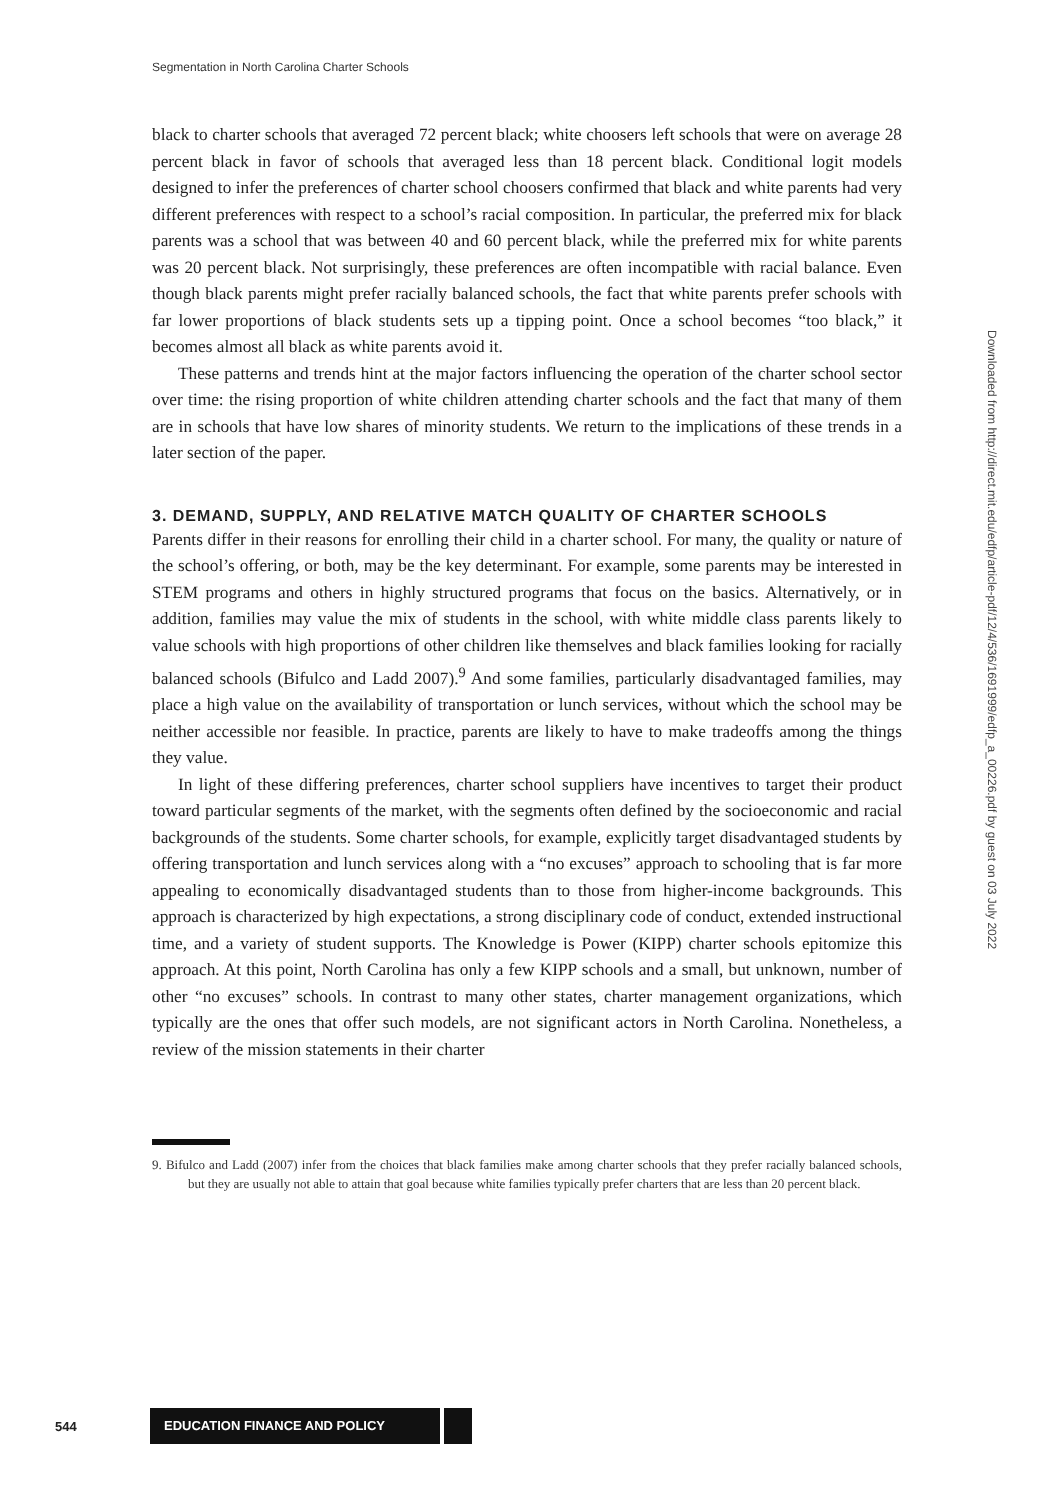Segmentation in North Carolina Charter Schools
black to charter schools that averaged 72 percent black; white choosers left schools that were on average 28 percent black in favor of schools that averaged less than 18 percent black. Conditional logit models designed to infer the preferences of charter school choosers confirmed that black and white parents had very different preferences with respect to a school’s racial composition. In particular, the preferred mix for black parents was a school that was between 40 and 60 percent black, while the preferred mix for white parents was 20 percent black. Not surprisingly, these preferences are often incompatible with racial balance. Even though black parents might prefer racially balanced schools, the fact that white parents prefer schools with far lower proportions of black students sets up a tipping point. Once a school becomes “too black,” it becomes almost all black as white parents avoid it.
These patterns and trends hint at the major factors influencing the operation of the charter school sector over time: the rising proportion of white children attending charter schools and the fact that many of them are in schools that have low shares of minority students. We return to the implications of these trends in a later section of the paper.
3. DEMAND, SUPPLY, AND RELATIVE MATCH QUALITY OF CHARTER SCHOOLS
Parents differ in their reasons for enrolling their child in a charter school. For many, the quality or nature of the school’s offering, or both, may be the key determinant. For example, some parents may be interested in STEM programs and others in highly structured programs that focus on the basics. Alternatively, or in addition, families may value the mix of students in the school, with white middle class parents likely to value schools with high proportions of other children like themselves and black families looking for racially balanced schools (Bifulco and Ladd 2007).<sup>9</sup> And some families, particularly disadvantaged families, may place a high value on the availability of transportation or lunch services, without which the school may be neither accessible nor feasible. In practice, parents are likely to have to make tradeoffs among the things they value.
In light of these differing preferences, charter school suppliers have incentives to target their product toward particular segments of the market, with the segments often defined by the socioeconomic and racial backgrounds of the students. Some charter schools, for example, explicitly target disadvantaged students by offering transportation and lunch services along with a “no excuses” approach to schooling that is far more appealing to economically disadvantaged students than to those from higher-income backgrounds. This approach is characterized by high expectations, a strong disciplinary code of conduct, extended instructional time, and a variety of student supports. The Knowledge is Power (KIPP) charter schools epitomize this approach. At this point, North Carolina has only a few KIPP schools and a small, but unknown, number of other “no excuses” schools. In contrast to many other states, charter management organizations, which typically are the ones that offer such models, are not significant actors in North Carolina. Nonetheless, a review of the mission statements in their charter
9. Bifulco and Ladd (2007) infer from the choices that black families make among charter schools that they prefer racially balanced schools, but they are usually not able to attain that goal because white families typically prefer charters that are less than 20 percent black.
Downloaded from http://direct.mit.edu/edfp/article-pdf/12/4/536/1691999/edfp_a_00226.pdf by guest on 03 July 2022
544
EDUCATION FINANCE AND POLICY